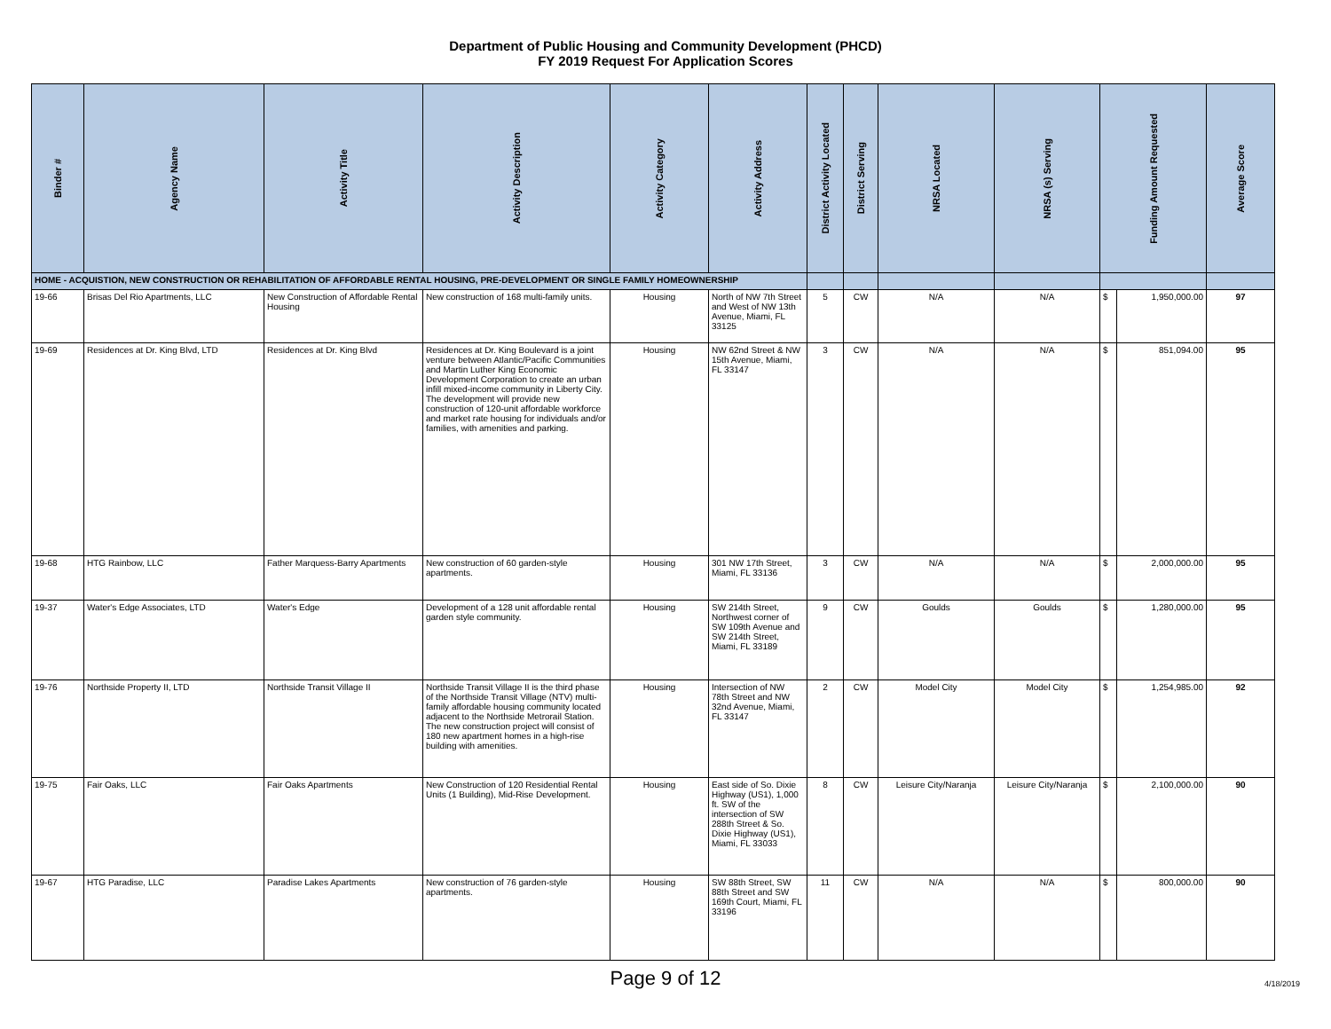Department of Public Housing and Community Development (PHCD)
FY 2019 Request For Application Scores
| Binder # | Agency Name | Activity Title | Activity Description | Activity Category | Activity Address | District Activity Located | District Serving | NRSA Located | NRSA (s) Serving | Funding Amount Requested | | Average Score |
| --- | --- | --- | --- | --- | --- | --- | --- | --- | --- | --- | --- | --- |
| HOME - ACQUISTION, NEW CONSTRUCTION OR REHABILITATION OF AFFORDABLE RENTAL HOUSING, PRE-DEVELOPMENT OR SINGLE FAMILY HOMEOWNERSHIP | | | | | | | | | | | | |
| 19-66 | Brisas Del Rio Apartments, LLC | New Construction of Affordable Rental Housing | New construction of 168 multi-family units. | Housing | North of NW 7th Street and West of NW 13th Avenue, Miami, FL 33125 | 5 | CW | N/A | N/A | $ | 1,950,000.00 | 97 |
| 19-69 | Residences at Dr. King Blvd, LTD | Residences at Dr. King Blvd | Residences at Dr. King Boulevard is a joint venture between Atlantic/Pacific Communities and Martin Luther King Economic Development Corporation to create an urban infill mixed-income community in Liberty City. The development will provide new construction of 120-unit affordable workforce and market rate housing for individuals and/or families, with amenities and parking. | Housing | NW 62nd Street & NW 15th Avenue, Miami, FL 33147 | 3 | CW | N/A | N/A | $ | 851,094.00 | 95 |
| 19-68 | HTG Rainbow, LLC | Father Marquess-Barry Apartments | New construction of 60 garden-style apartments. | Housing | 301 NW 17th Street, Miami, FL 33136 | 3 | CW | N/A | N/A | $ | 2,000,000.00 | 95 |
| 19-37 | Water's Edge Associates, LTD | Water's Edge | Development of a 128 unit affordable rental garden style community. | Housing | SW 214th Street, Northwest corner of SW 109th Avenue and SW 214th Street, Miami, FL 33189 | 9 | CW | Goulds | Goulds | $ | 1,280,000.00 | 95 |
| 19-76 | Northside Property II, LTD | Northside Transit Village II | Northside Transit Village II is the third phase of the Northside Transit Village (NTV) multi-family affordable housing community located adjacent to the Northside Metrorail Station. The new construction project will consist of 180 new apartment homes in a high-rise building with amenities. | Housing | Intersection of NW 78th Street and NW 32nd Avenue, Miami, FL 33147 | 2 | CW | Model City | Model City | $ | 1,254,985.00 | 92 |
| 19-75 | Fair Oaks, LLC | Fair Oaks Apartments | New Construction of 120 Residential Rental Units (1 Building), Mid-Rise Development. | Housing | East side of So. Dixie Highway (US1), 1,000 ft. SW of the intersection of SW 288th Street & So. Dixie Highway (US1), Miami, FL 33033 | 8 | CW | Leisure City/Naranja | Leisure City/Naranja | $ | 2,100,000.00 | 90 |
| 19-67 | HTG Paradise, LLC | Paradise Lakes Apartments | New construction of 76 garden-style apartments. | Housing | SW 88th Street, SW 88th Street and SW 169th Court, Miami, FL 33196 | 11 | CW | N/A | N/A | $ | 800,000.00 | 90 |
Page 9 of 12 4/18/2019